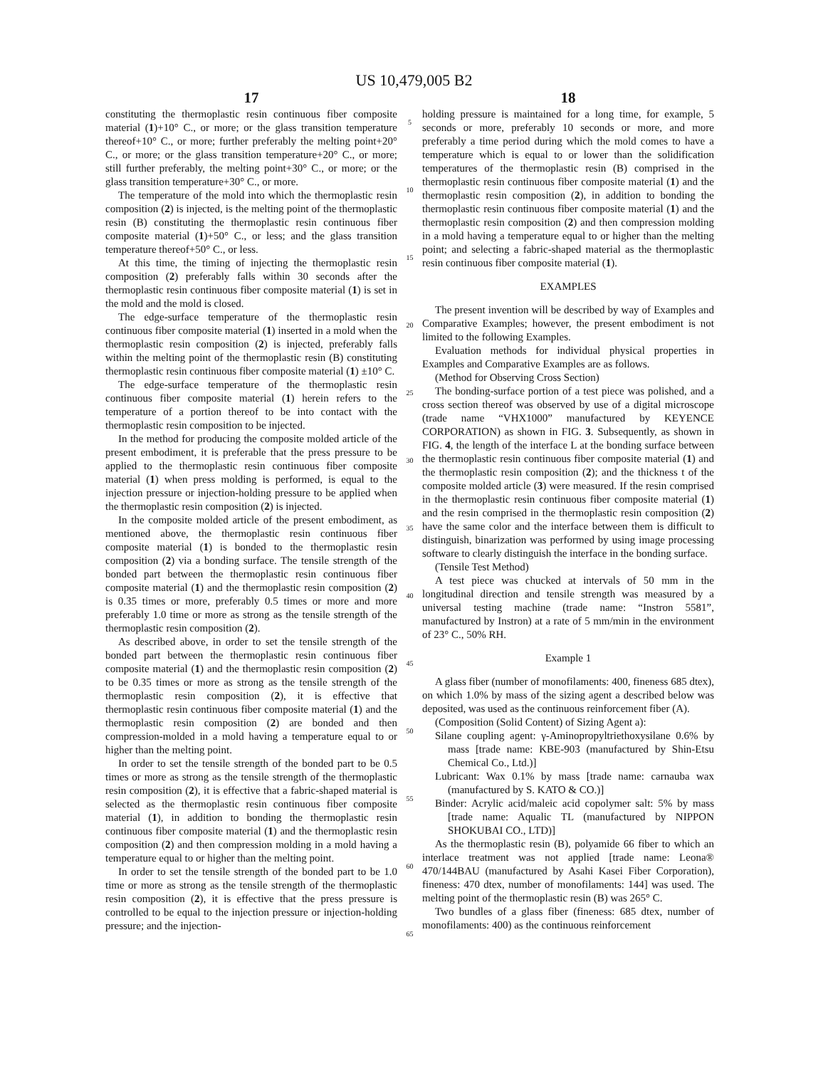US 10,479,005 B2
17
constituting the thermoplastic resin continuous fiber composite material (1)+10° C., or more; or the glass transition temperature thereof+10° C., or more; further preferably the melting point+20° C., or more; or the glass transition temperature+20° C., or more; still further preferably, the melting point+30° C., or more; or the glass transition temperature+30° C., or more.
The temperature of the mold into which the thermoplastic resin composition (2) is injected, is the melting point of the thermoplastic resin (B) constituting the thermoplastic resin continuous fiber composite material (1)+50° C., or less; and the glass transition temperature thereof+50° C., or less.
At this time, the timing of injecting the thermoplastic resin composition (2) preferably falls within 30 seconds after the thermoplastic resin continuous fiber composite material (1) is set in the mold and the mold is closed.
The edge-surface temperature of the thermoplastic resin continuous fiber composite material (1) inserted in a mold when the thermoplastic resin composition (2) is injected, preferably falls within the melting point of the thermoplastic resin (B) constituting thermoplastic resin continuous fiber composite material (1) ±10° C.
The edge-surface temperature of the thermoplastic resin continuous fiber composite material (1) herein refers to the temperature of a portion thereof to be into contact with the thermoplastic resin composition to be injected.
In the method for producing the composite molded article of the present embodiment, it is preferable that the press pressure to be applied to the thermoplastic resin continuous fiber composite material (1) when press molding is performed, is equal to the injection pressure or injection-holding pressure to be applied when the thermoplastic resin composition (2) is injected.
In the composite molded article of the present embodiment, as mentioned above, the thermoplastic resin continuous fiber composite material (1) is bonded to the thermoplastic resin composition (2) via a bonding surface. The tensile strength of the bonded part between the thermoplastic resin continuous fiber composite material (1) and the thermoplastic resin composition (2) is 0.35 times or more, preferably 0.5 times or more and more preferably 1.0 time or more as strong as the tensile strength of the thermoplastic resin composition (2).
As described above, in order to set the tensile strength of the bonded part between the thermoplastic resin continuous fiber composite material (1) and the thermoplastic resin composition (2) to be 0.35 times or more as strong as the tensile strength of the thermoplastic resin composition (2), it is effective that thermoplastic resin continuous fiber composite material (1) and the thermoplastic resin composition (2) are bonded and then compression-molded in a mold having a temperature equal to or higher than the melting point.
In order to set the tensile strength of the bonded part to be 0.5 times or more as strong as the tensile strength of the thermoplastic resin composition (2), it is effective that a fabric-shaped material is selected as the thermoplastic resin continuous fiber composite material (1), in addition to bonding the thermoplastic resin continuous fiber composite material (1) and the thermoplastic resin composition (2) and then compression molding in a mold having a temperature equal to or higher than the melting point.
In order to set the tensile strength of the bonded part to be 1.0 time or more as strong as the tensile strength of the thermoplastic resin composition (2), it is effective that the press pressure is controlled to be equal to the injection pressure or injection-holding pressure; and the injection-
5
10
15
20
25
30
35
40
45
50
55
60
65
18
holding pressure is maintained for a long time, for example, 5 seconds or more, preferably 10 seconds or more, and more preferably a time period during which the mold comes to have a temperature which is equal to or lower than the solidification temperatures of the thermoplastic resin (B) comprised in the thermoplastic resin continuous fiber composite material (1) and the thermoplastic resin composition (2), in addition to bonding the thermoplastic resin continuous fiber composite material (1) and the thermoplastic resin composition (2) and then compression molding in a mold having a temperature equal to or higher than the melting point; and selecting a fabric-shaped material as the thermoplastic resin continuous fiber composite material (1).
EXAMPLES
The present invention will be described by way of Examples and Comparative Examples; however, the present embodiment is not limited to the following Examples.
Evaluation methods for individual physical properties in Examples and Comparative Examples are as follows.
(Method for Observing Cross Section)
The bonding-surface portion of a test piece was polished, and a cross section thereof was observed by use of a digital microscope (trade name “VHX1000” manufactured by KEYENCE CORPORATION) as shown in FIG. 3. Subsequently, as shown in FIG. 4, the length of the interface L at the bonding surface between the thermoplastic resin continuous fiber composite material (1) and the thermoplastic resin composition (2); and the thickness t of the composite molded article (3) were measured. If the resin comprised in the thermoplastic resin continuous fiber composite material (1) and the resin comprised in the thermoplastic resin composition (2) have the same color and the interface between them is difficult to distinguish, binarization was performed by using image processing software to clearly distinguish the interface in the bonding surface.
(Tensile Test Method)
A test piece was chucked at intervals of 50 mm in the longitudinal direction and tensile strength was measured by a universal testing machine (trade name: “Instron 5581”, manufactured by Instron) at a rate of 5 mm/min in the environment of 23° C., 50% RH.
Example 1
A glass fiber (number of monofilaments: 400, fineness 685 dtex), on which 1.0% by mass of the sizing agent a described below was deposited, was used as the continuous reinforcement fiber (A).
(Composition (Solid Content) of Sizing Agent a):
Silane coupling agent: γ-Aminopropyltriethoxysilane 0.6% by mass [trade name: KBE-903 (manufactured by Shin-Etsu Chemical Co., Ltd.)]
Lubricant: Wax 0.1% by mass [trade name: carnauba wax (manufactured by S. KATO & CO.)]
Binder: Acrylic acid/maleic acid copolymer salt: 5% by mass [trade name: Aqualic TL (manufactured by NIPPON SHOKUBAI CO., LTD)]
As the thermoplastic resin (B), polyamide 66 fiber to which an interlace treatment was not applied [trade name: Leona® 470/144BAU (manufactured by Asahi Kasei Fiber Corporation), fineness: 470 dtex, number of monofilaments: 144] was used. The melting point of the thermoplastic resin (B) was 265° C.
Two bundles of a glass fiber (fineness: 685 dtex, number of monofilaments: 400) as the continuous reinforcement